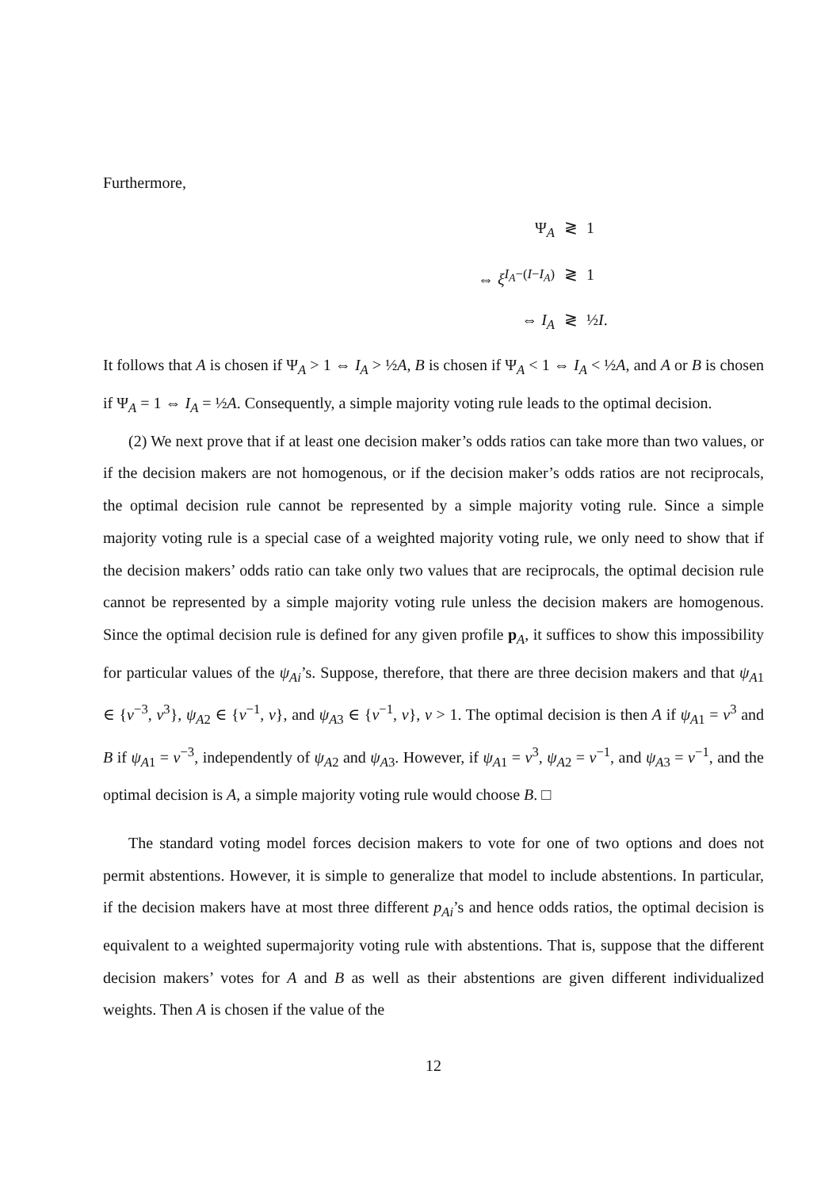Furthermore,
Ψ<sub>A</sub>
≷
1
⇔ ξ<sup>I<sub>A</sub>−(I−I<sub>A</sub>)</sup>
≷
1
⇔ I<sub>A</sub>
≷
½I.
It follows that A is chosen if Ψ<sub>A</sub> > 1 ⇔ I<sub>A</sub> > ½A, B is chosen if Ψ<sub>A</sub> < 1 ⇔ I<sub>A</sub> < ½A, and A or B is chosen if Ψ<sub>A</sub> = 1 ⇔ I<sub>A</sub> = ½A. Consequently, a simple majority voting rule leads to the optimal decision.
(2) We next prove that if at least one decision maker’s odds ratios can take more than two values, or if the decision makers are not homogenous, or if the decision maker’s odds ratios are not reciprocals, the optimal decision rule cannot be represented by a simple majority voting rule. Since a simple majority voting rule is a special case of a weighted majority voting rule, we only need to show that if the decision makers’ odds ratio can take only two values that are reciprocals, the optimal decision rule cannot be represented by a simple majority voting rule unless the decision makers are homogenous. Since the optimal decision rule is defined for any given profile p<sub>A</sub>, it suffices to show this impossibility for particular values of the ψ<sub>Ai</sub>’s. Suppose, therefore, that there are three decision makers and that ψ<sub>A1</sub> ∈ {v<sup>−3</sup>, v<sup>3</sup>}, ψ<sub>A2</sub> ∈ {v<sup>−1</sup>, v}, and ψ<sub>A3</sub> ∈ {v<sup>−1</sup>, v}, v > 1. The optimal decision is then A if ψ<sub>A1</sub> = v<sup>3</sup> and B if ψ<sub>A1</sub> = v<sup>−3</sup>, independently of ψ<sub>A2</sub> and ψ<sub>A3</sub>. However, if ψ<sub>A1</sub> = v<sup>3</sup>, ψ<sub>A2</sub> = v<sup>−1</sup>, and ψ<sub>A3</sub> = v<sup>−1</sup>, and the optimal decision is A, a simple majority voting rule would choose B. □
The standard voting model forces decision makers to vote for one of two options and does not permit abstentions. However, it is simple to generalize that model to include abstentions. In particular, if the decision makers have at most three different p<sub>Ai</sub>’s and hence odds ratios, the optimal decision is equivalent to a weighted supermajority voting rule with abstentions. That is, suppose that the different decision makers’ votes for A and B as well as their abstentions are given different individualized weights. Then A is chosen if the value of the
12